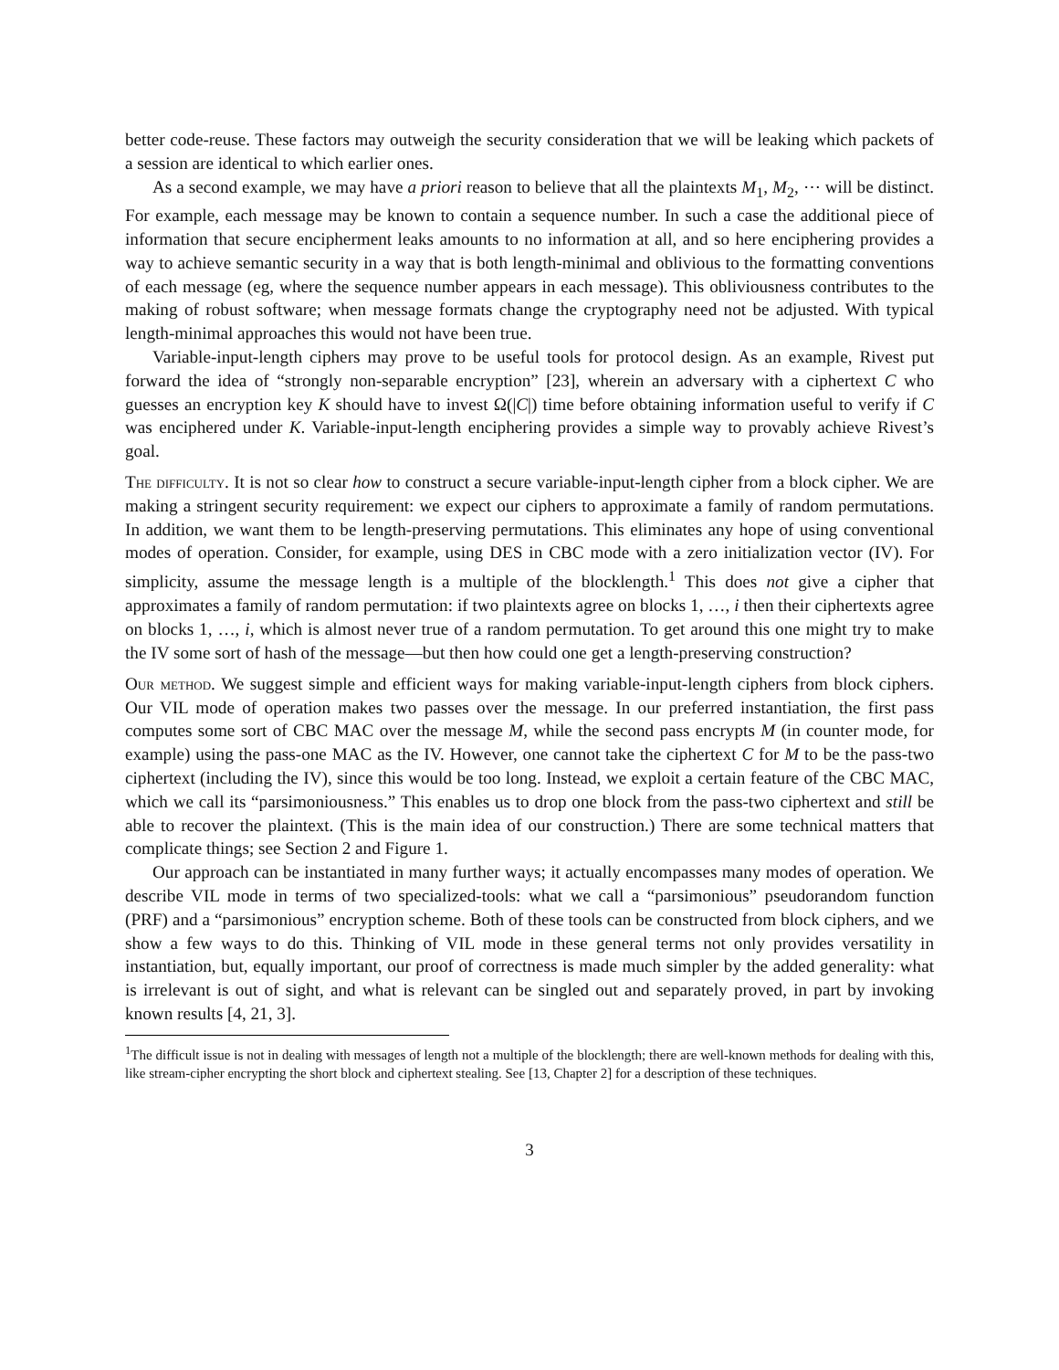better code-reuse. These factors may outweigh the security consideration that we will be leaking which packets of a session are identical to which earlier ones.
As a second example, we may have a priori reason to believe that all the plaintexts M<sub>1</sub>, M<sub>2</sub>, ⋯ will be distinct. For example, each message may be known to contain a sequence number. In such a case the additional piece of information that secure encipherment leaks amounts to no information at all, and so here enciphering provides a way to achieve semantic security in a way that is both length-minimal and oblivious to the formatting conventions of each message (eg, where the sequence number appears in each message). This obliviousness contributes to the making of robust software; when message formats change the cryptography need not be adjusted. With typical length-minimal approaches this would not have been true.
Variable-input-length ciphers may prove to be useful tools for protocol design. As an example, Rivest put forward the idea of “strongly non-separable encryption” [23], wherein an adversary with a ciphertext C who guesses an encryption key K should have to invest Ω(|C|) time before obtaining information useful to verify if C was enciphered under K. Variable-input-length enciphering provides a simple way to provably achieve Rivest’s goal.
The difficulty. It is not so clear how to construct a secure variable-input-length cipher from a block cipher. We are making a stringent security requirement: we expect our ciphers to approximate a family of random permutations. In addition, we want them to be length-preserving permutations. This eliminates any hope of using conventional modes of operation. Consider, for example, using DES in CBC mode with a zero initialization vector (IV). For simplicity, assume the message length is a multiple of the blocklength.<sup>1</sup> This does not give a cipher that approximates a family of random permutation: if two plaintexts agree on blocks 1, …, i then their ciphertexts agree on blocks 1, …, i, which is almost never true of a random permutation. To get around this one might try to make the IV some sort of hash of the message—but then how could one get a length-preserving construction?
Our method. We suggest simple and efficient ways for making variable-input-length ciphers from block ciphers. Our VIL mode of operation makes two passes over the message. In our preferred instantiation, the first pass computes some sort of CBC MAC over the message M, while the second pass encrypts M (in counter mode, for example) using the pass-one MAC as the IV. However, one cannot take the ciphertext C for M to be the pass-two ciphertext (including the IV), since this would be too long. Instead, we exploit a certain feature of the CBC MAC, which we call its “parsimoniousness.” This enables us to drop one block from the pass-two ciphertext and still be able to recover the plaintext. (This is the main idea of our construction.) There are some technical matters that complicate things; see Section 2 and Figure 1.
Our approach can be instantiated in many further ways; it actually encompasses many modes of operation. We describe VIL mode in terms of two specialized-tools: what we call a “parsimonious” pseudorandom function (PRF) and a “parsimonious” encryption scheme. Both of these tools can be constructed from block ciphers, and we show a few ways to do this. Thinking of VIL mode in these general terms not only provides versatility in instantiation, but, equally important, our proof of correctness is made much simpler by the added generality: what is irrelevant is out of sight, and what is relevant can be singled out and separately proved, in part by invoking known results [4, 21, 3].
<sup>1</sup> The difficult issue is not in dealing with messages of length not a multiple of the blocklength; there are well-known methods for dealing with this, like stream-cipher encrypting the short block and ciphertext stealing. See [13, Chapter 2] for a description of these techniques.
3